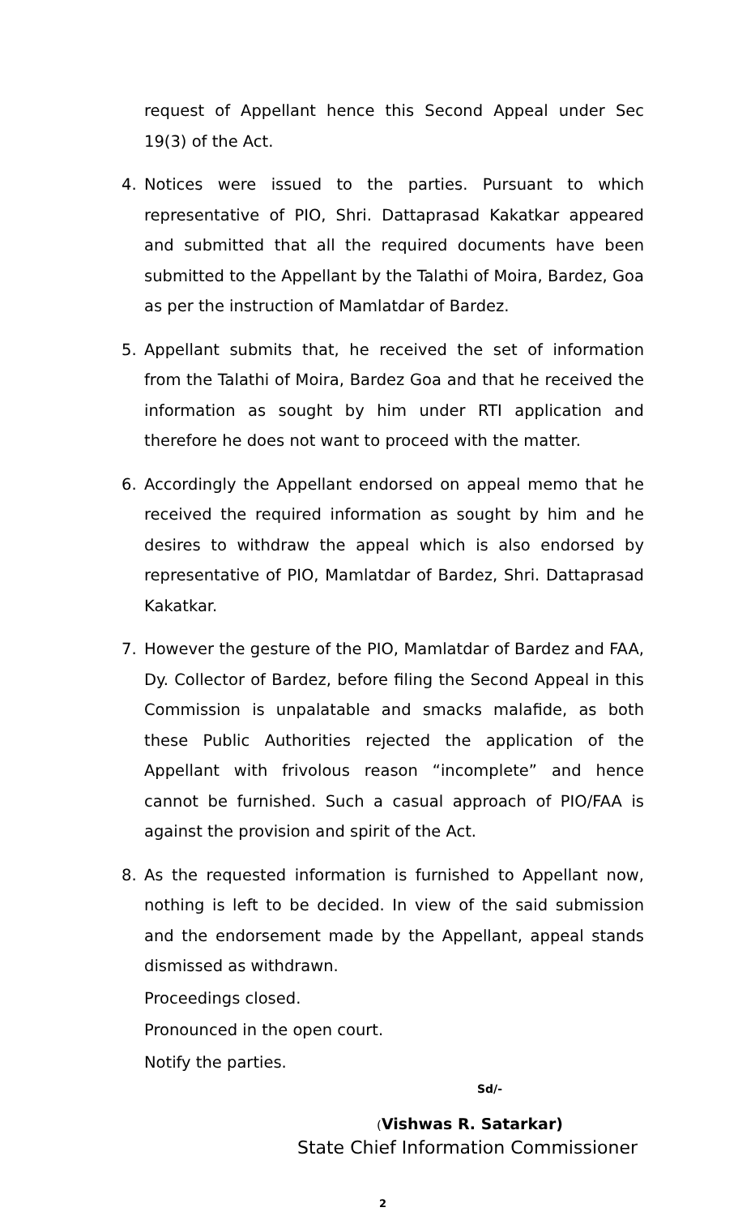request of Appellant hence this Second Appeal under Sec 19(3) of the Act.
4. Notices were issued to the parties. Pursuant to which representative of PIO, Shri. Dattaprasad Kakatkar appeared and submitted that all the required documents have been submitted to the Appellant by the Talathi of Moira, Bardez, Goa as per the instruction of Mamlatdar of Bardez.
5. Appellant submits that, he received the set of information from the Talathi of Moira, Bardez Goa and that he received the information as sought by him under RTI application and therefore he does not want to proceed with the matter.
6. Accordingly the Appellant endorsed on appeal memo that he received the required information as sought by him and he desires to withdraw the appeal which is also endorsed by representative of PIO, Mamlatdar of Bardez, Shri. Dattaprasad Kakatkar.
7. However the gesture of the PIO, Mamlatdar of Bardez and FAA, Dy. Collector of Bardez, before filing the Second Appeal in this Commission is unpalatable and smacks malafide, as both these Public Authorities rejected the application of the Appellant with frivolous reason “incomplete” and hence cannot be furnished. Such a casual approach of PIO/FAA is against the provision and spirit of the Act.
8. As the requested information is furnished to Appellant now, nothing is left to be decided. In view of the said submission and the endorsement made by the Appellant, appeal stands dismissed as withdrawn.
Proceedings closed.
Pronounced in the open court.
Notify the parties.
Sd/-
(Vishwas R. Satarkar)
State Chief Information Commissioner
2